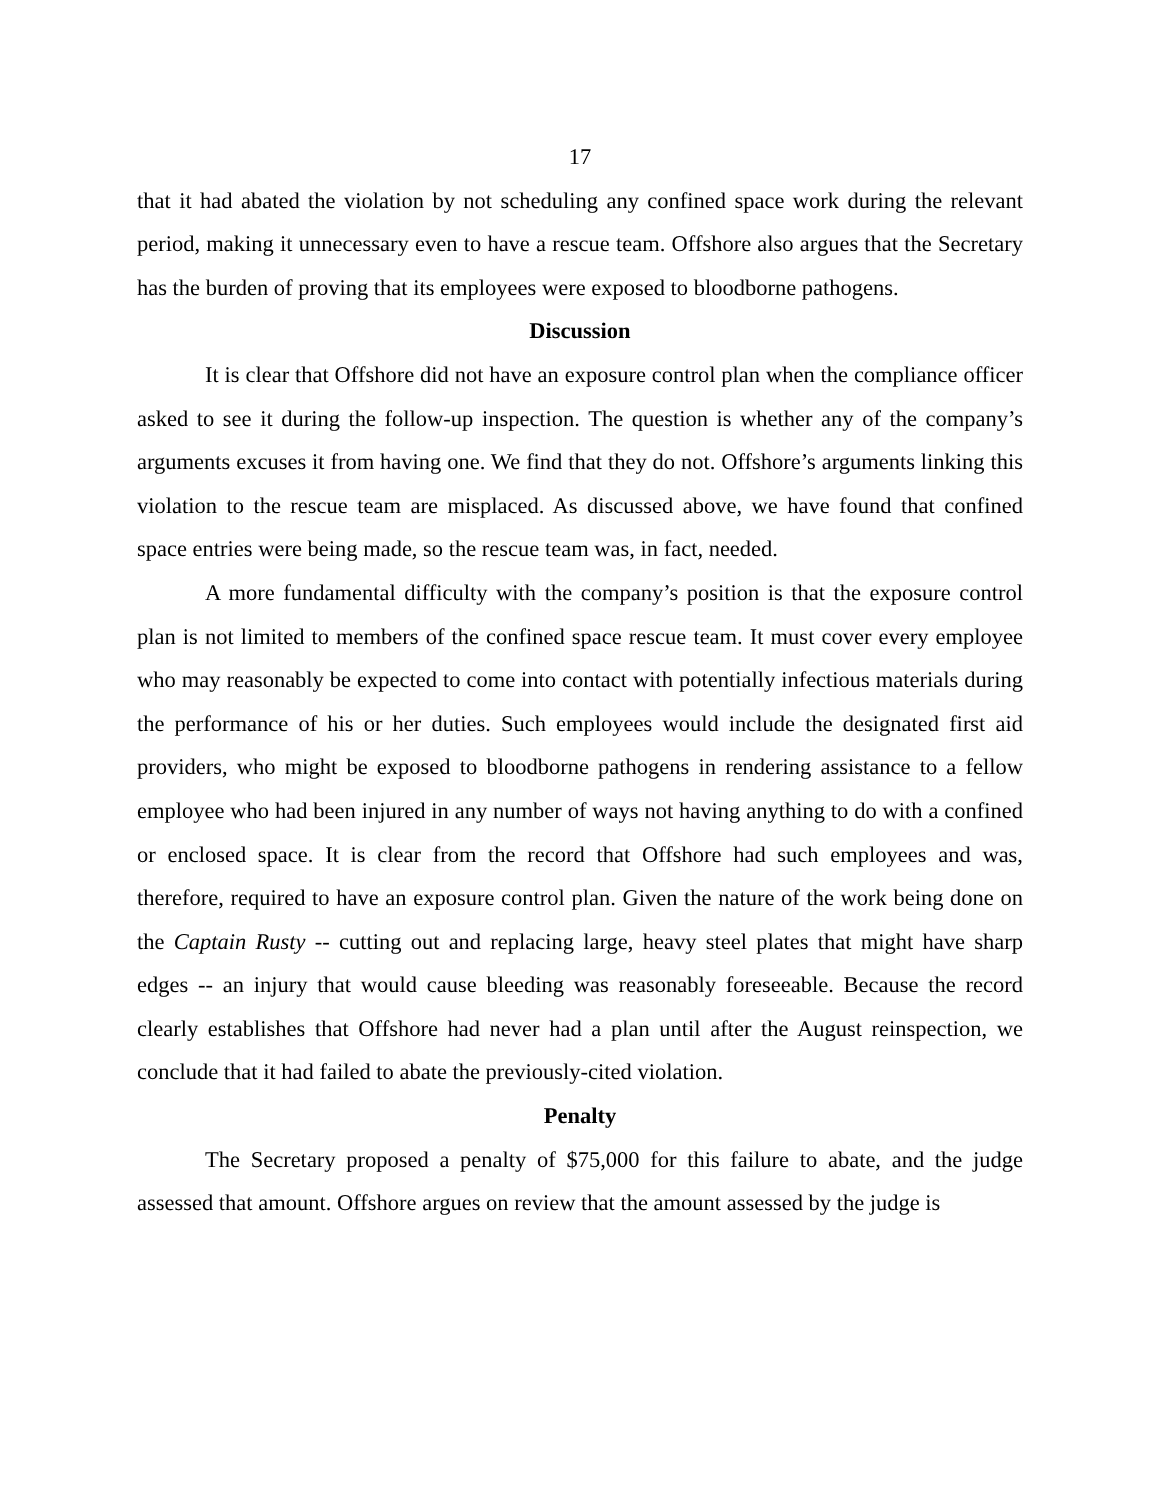17
that it had abated the violation by not scheduling any confined space work during the relevant period, making it unnecessary even to have a rescue team. Offshore also argues that the Secretary has the burden of proving that its employees were exposed to bloodborne pathogens.
Discussion
It is clear that Offshore did not have an exposure control plan when the compliance officer asked to see it during the follow-up inspection. The question is whether any of the company’s arguments excuses it from having one. We find that they do not. Offshore’s arguments linking this violation to the rescue team are misplaced. As discussed above, we have found that confined space entries were being made, so the rescue team was, in fact, needed.
A more fundamental difficulty with the company’s position is that the exposure control plan is not limited to members of the confined space rescue team. It must cover every employee who may reasonably be expected to come into contact with potentially infectious materials during the performance of his or her duties. Such employees would include the designated first aid providers, who might be exposed to bloodborne pathogens in rendering assistance to a fellow employee who had been injured in any number of ways not having anything to do with a confined or enclosed space. It is clear from the record that Offshore had such employees and was, therefore, required to have an exposure control plan. Given the nature of the work being done on the Captain Rusty -- cutting out and replacing large, heavy steel plates that might have sharp edges -- an injury that would cause bleeding was reasonably foreseeable. Because the record clearly establishes that Offshore had never had a plan until after the August reinspection, we conclude that it had failed to abate the previously-cited violation.
Penalty
The Secretary proposed a penalty of $75,000 for this failure to abate, and the judge assessed that amount. Offshore argues on review that the amount assessed by the judge is